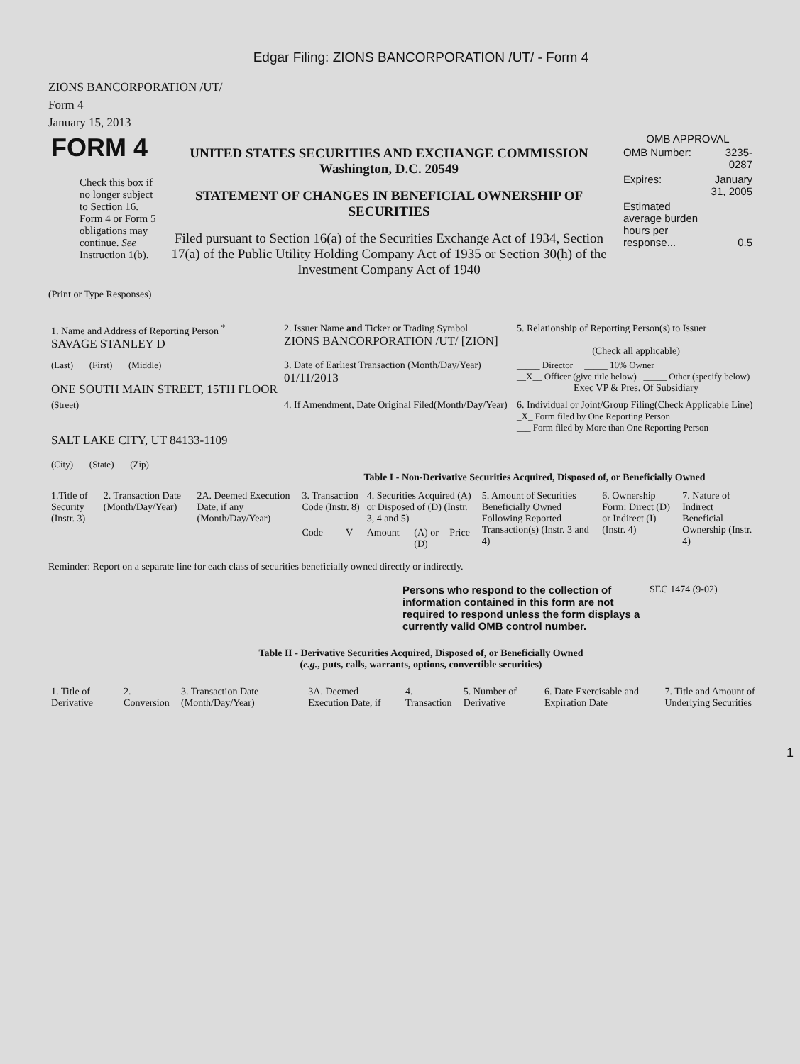Edgar Filing: ZIONS BANCORPORATION /UT/ - Form 4
ZIONS BANCORPORATION /UT/
Form 4
January 15, 2013
| FORM 4 Check this box if no longer subject to Section 16. Form 4 or Form 5 obligations may continue. See Instruction 1(b). | UNITED STATES SECURITIES AND EXCHANGE COMMISSION Washington, D.C. 20549 STATEMENT OF CHANGES IN BENEFICIAL OWNERSHIP OF SECURITIES Filed pursuant to Section 16(a) of the Securities Exchange Act of 1934, Section 17(a) of the Public Utility Holding Company Act of 1935 or Section 30(h) of the Investment Company Act of 1940 | OMB APPROVAL / OMB Number: / 3235-0287 / / Expires: / January 31, 2005 / / Estimated average burden hours per response... / 0.5 / |
(Print or Type Responses)
| 1. Name and Address of Reporting Person <sup>*</sup> SAVAGE STANLEY D | 2. Issuer Name and Ticker or Trading Symbol ZIONS BANCORPORATION /UT/ [ZION] | 5. Relationship of Reporting Person(s) to Issuer (Check all applicable) |
| (Last) (First) (Middle) ONE SOUTH MAIN STREET, 15TH FLOOR | 3. Date of Earliest Transaction (Month/Day/Year) 01/11/2013 | _____ Director _____ 10% Owner __X__ Officer (give title below) _____ Other (specify below) Exec VP & Pres. Of Subsidiary |
| (Street) SALT LAKE CITY, UT 84133-1109 (City) (State) (Zip) | 4. If Amendment, Date Original Filed(Month/Day/Year) | 6. Individual or Joint/Group Filing(Check Applicable Line) _X_ Form filed by One Reporting Person ___ Form filed by More than One Reporting Person |
Table I - Non-Derivative Securities Acquired, Disposed of, or Beneficially Owned
| 1.Title of Security (Instr. 3) | 2. Transaction Date (Month/Day/Year) | 2A. Deemed Execution Date, if any (Month/Day/Year) | 3. Transaction Code (Instr. 8) | | 4. Securities Acquired (A) or Disposed of (D) (Instr. 3, 4 and 5) | | | 5. Amount of Securities Beneficially Owned Following Reported Transaction(s) (Instr. 3 and 4) | 6. Ownership Form: Direct (D) or Indirect (I) (Instr. 4) | 7. Nature of Indirect Beneficial Ownership (Instr. 4) |
| --- | --- | --- | --- | --- | --- | --- | --- | --- | --- | --- |
| | | | Code | V | Amount | (A) or (D) | Price | | | |
Reminder: Report on a separate line for each class of securities beneficially owned directly or indirectly.
| Persons who respond to the collection of information contained in this form are not required to respond unless the form displays a currently valid OMB control number. | SEC 1474 (9-02) |
Table II - Derivative Securities Acquired, Disposed of, or Beneficially Owned
(e.g., puts, calls, warrants, options, convertible securities)
| 1. Title of Derivative | 2. Conversion | 3. Transaction Date (Month/Day/Year) | 3A. Deemed Execution Date, if | 4. Transaction | 5. Number of Derivative | 6. Date Exercisable and Expiration Date | 7. Title and Amount of Underlying Securities |
| --- | --- | --- | --- | --- | --- | --- | --- |
1